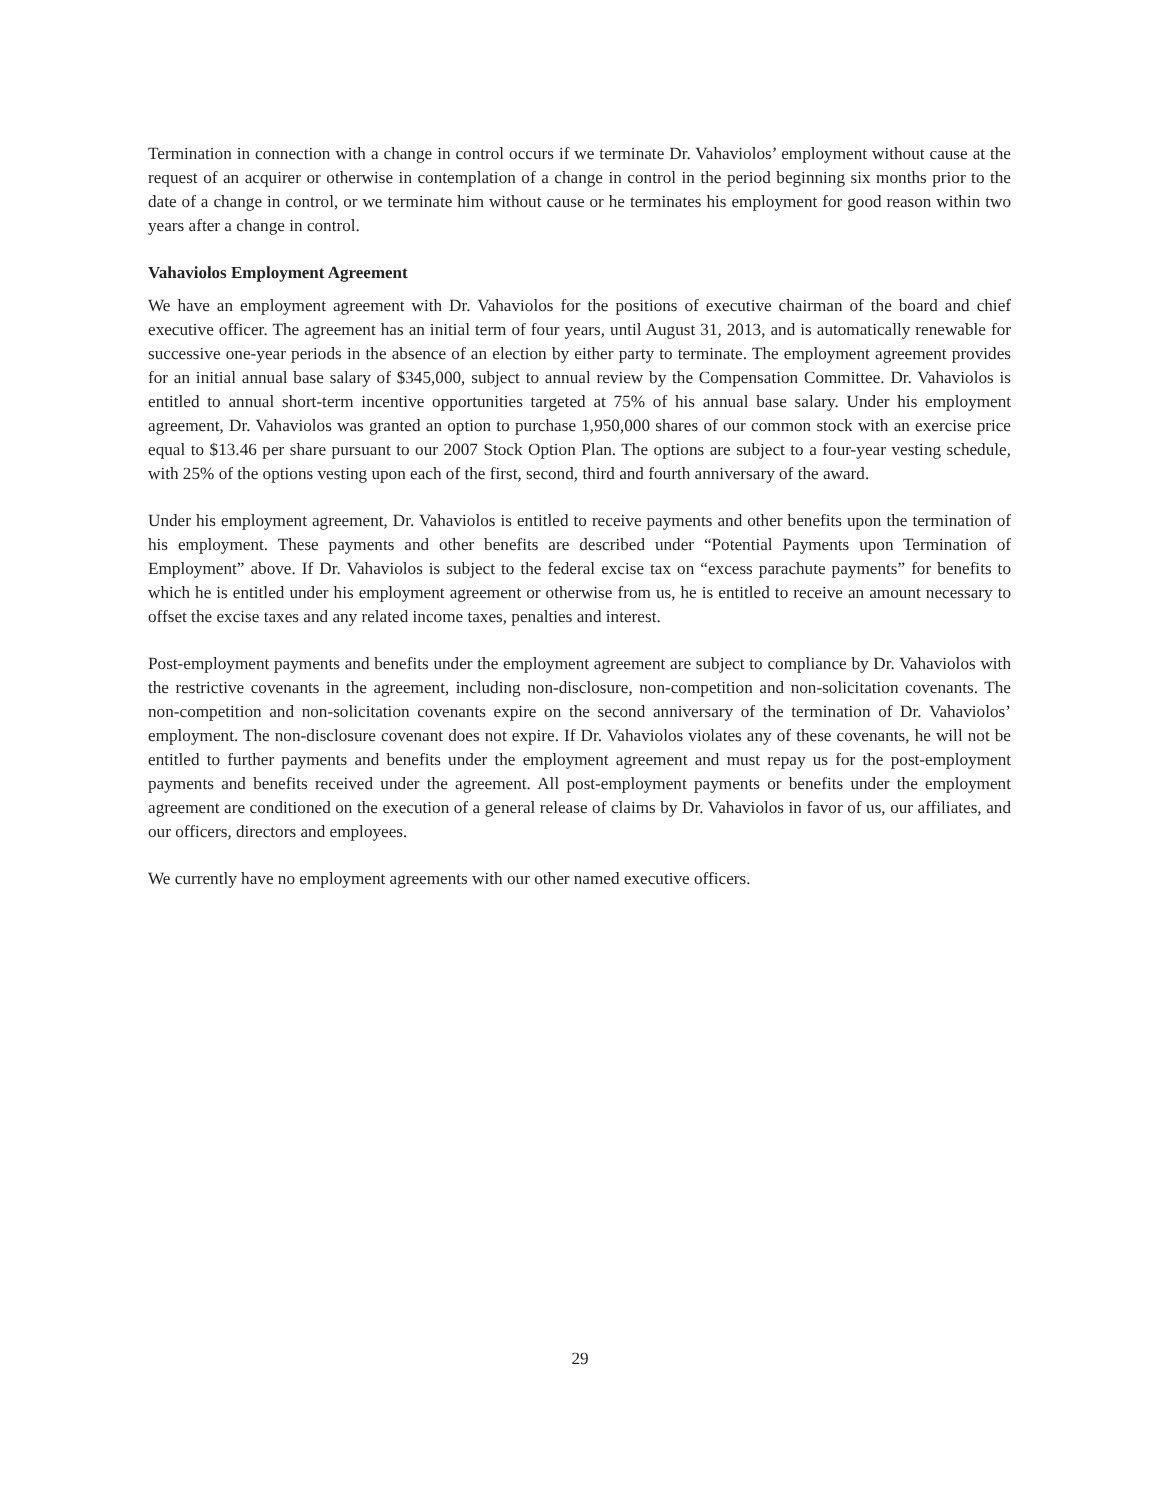Termination in connection with a change in control occurs if we terminate Dr. Vahaviolos’ employment without cause at the request of an acquirer or otherwise in contemplation of a change in control in the period beginning six months prior to the date of a change in control, or we terminate him without cause or he terminates his employment for good reason within two years after a change in control.
Vahaviolos Employment Agreement
We have an employment agreement with Dr. Vahaviolos for the positions of executive chairman of the board and chief executive officer. The agreement has an initial term of four years, until August 31, 2013, and is automatically renewable for successive one-year periods in the absence of an election by either party to terminate. The employment agreement provides for an initial annual base salary of $345,000, subject to annual review by the Compensation Committee. Dr. Vahaviolos is entitled to annual short-term incentive opportunities targeted at 75% of his annual base salary. Under his employment agreement, Dr. Vahaviolos was granted an option to purchase 1,950,000 shares of our common stock with an exercise price equal to $13.46 per share pursuant to our 2007 Stock Option Plan. The options are subject to a four-year vesting schedule, with 25% of the options vesting upon each of the first, second, third and fourth anniversary of the award.
Under his employment agreement, Dr. Vahaviolos is entitled to receive payments and other benefits upon the termination of his employment. These payments and other benefits are described under “Potential Payments upon Termination of Employment” above. If Dr. Vahaviolos is subject to the federal excise tax on “excess parachute payments” for benefits to which he is entitled under his employment agreement or otherwise from us, he is entitled to receive an amount necessary to offset the excise taxes and any related income taxes, penalties and interest.
Post-employment payments and benefits under the employment agreement are subject to compliance by Dr. Vahaviolos with the restrictive covenants in the agreement, including non-disclosure, non-competition and non-solicitation covenants. The non-competition and non-solicitation covenants expire on the second anniversary of the termination of Dr. Vahaviolos’ employment. The non-disclosure covenant does not expire. If Dr. Vahaviolos violates any of these covenants, he will not be entitled to further payments and benefits under the employment agreement and must repay us for the post-employment payments and benefits received under the agreement. All post-employment payments or benefits under the employment agreement are conditioned on the execution of a general release of claims by Dr. Vahaviolos in favor of us, our affiliates, and our officers, directors and employees.
We currently have no employment agreements with our other named executive officers.
29